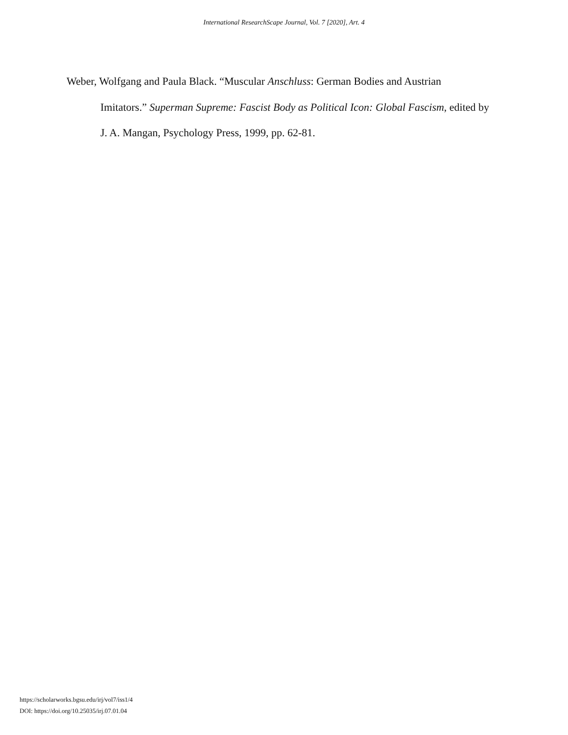International ResearchScape Journal, Vol. 7 [2020], Art. 4
Weber, Wolfgang and Paula Black. “Muscular Anschluss: German Bodies and Austrian Imitators.” Superman Supreme: Fascist Body as Political Icon: Global Fascism, edited by J. A. Mangan, Psychology Press, 1999, pp. 62-81.
https://scholarworks.bgsu.edu/irj/vol7/iss1/4
DOI: https://doi.org/10.25035/irj.07.01.04